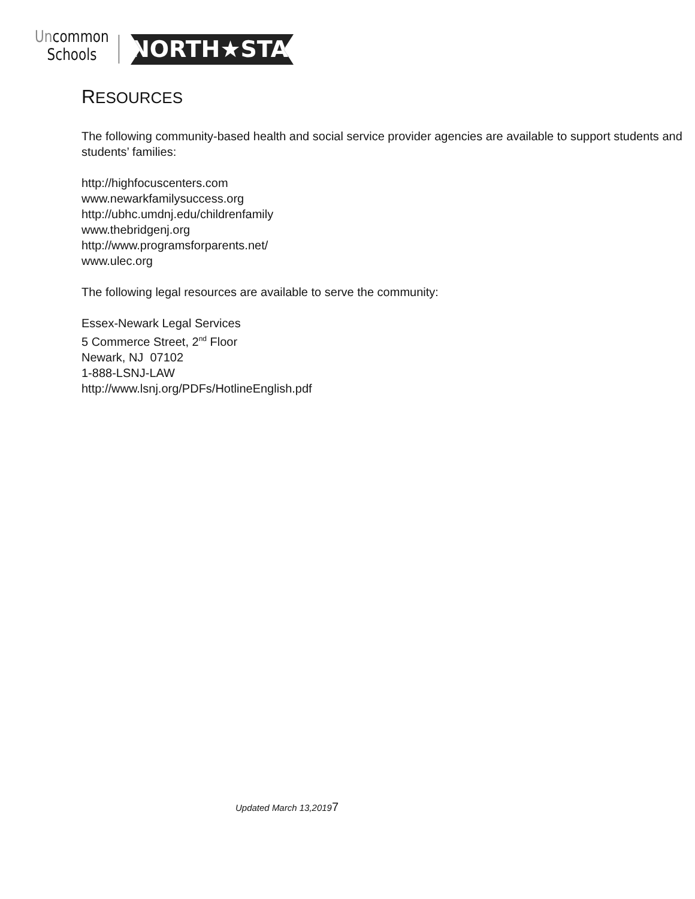Uncommon
Schools
NORTH★STAR
RESOURCES
The following community-based health and social service provider agencies are available to support students and students’ families:
http://highfocuscenters.com
www.newarkfamilysuccess.org
http://ubhc.umdnj.edu/childrenfamily
www.thebridgenj.org
http://www.programsforparents.net/
www.ulec.org
The following legal resources are available to serve the community:
Essex-Newark Legal Services
5 Commerce Street, 2<sup>nd</sup> Floor
Newark, NJ 07102
1-888-LSNJ-LAW
http://www.lsnj.org/PDFs/HotlineEnglish.pdf
Updated March 13,20197